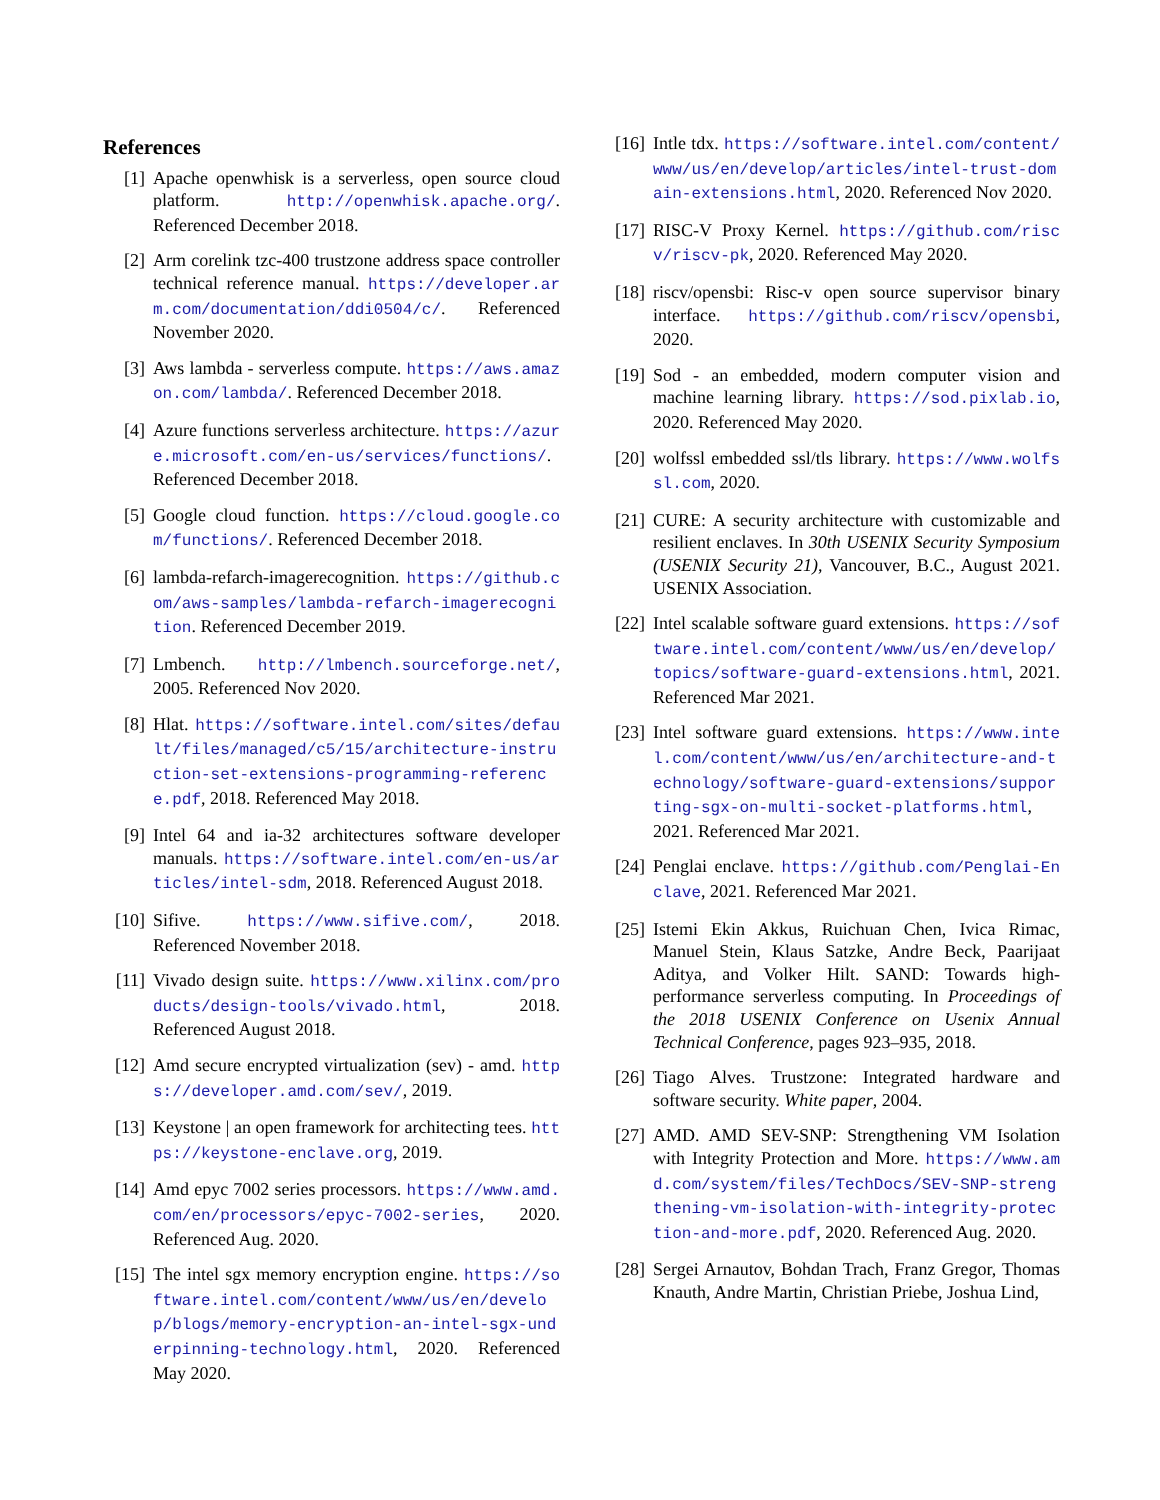References
[1] Apache openwhisk is a serverless, open source cloud platform. http://openwhisk.apache.org/. Referenced December 2018.
[2] Arm corelink tzc-400 trustzone address space controller technical reference manual. https://developer.arm.com/documentation/ddi0504/c/. Referenced November 2020.
[3] Aws lambda - serverless compute. https://aws.amazon.com/lambda/. Referenced December 2018.
[4] Azure functions serverless architecture. https://azure.microsoft.com/en-us/services/functions/. Referenced December 2018.
[5] Google cloud function. https://cloud.google.com/functions/. Referenced December 2018.
[6] lambda-refarch-imagerecognition. https://github.com/aws-samples/lambda-refarch-imagerecognition. Referenced December 2019.
[7] Lmbench. http://lmbench.sourceforge.net/, 2005. Referenced Nov 2020.
[8] Hlat. https://software.intel.com/sites/default/files/managed/c5/15/architecture-instruction-set-extensions-programming-reference.pdf, 2018. Referenced May 2018.
[9] Intel 64 and ia-32 architectures software developer manuals. https://software.intel.com/en-us/articles/intel-sdm, 2018. Referenced August 2018.
[10] Sifive. https://www.sifive.com/, 2018. Referenced November 2018.
[11] Vivado design suite. https://www.xilinx.com/products/design-tools/vivado.html, 2018. Referenced August 2018.
[12] Amd secure encrypted virtualization (sev) - amd. https://developer.amd.com/sev/, 2019.
[13] Keystone | an open framework for architecting tees. https://keystone-enclave.org, 2019.
[14] Amd epyc 7002 series processors. https://www.amd.com/en/processors/epyc-7002-series, 2020. Referenced Aug. 2020.
[15] The intel sgx memory encryption engine. https://software.intel.com/content/www/us/en/develop/blogs/memory-encryption-an-intel-sgx-underpinning-technology.html, 2020. Referenced May 2020.
[16] Intle tdx. https://software.intel.com/content/www/us/en/develop/articles/intel-trust-domain-extensions.html, 2020. Referenced Nov 2020.
[17] RISC-V Proxy Kernel. https://github.com/riscv/riscv-pk, 2020. Referenced May 2020.
[18] riscv/opensbi: Risc-v open source supervisor binary interface. https://github.com/riscv/opensbi, 2020.
[19] Sod - an embedded, modern computer vision and machine learning library. https://sod.pixlab.io, 2020. Referenced May 2020.
[20] wolfssl embedded ssl/tls library. https://www.wolfssl.com, 2020.
[21] CURE: A security architecture with customizable and resilient enclaves. In 30th USENIX Security Symposium (USENIX Security 21), Vancouver, B.C., August 2021. USENIX Association.
[22] Intel scalable software guard extensions. https://software.intel.com/content/www/us/en/develop/topics/software-guard-extensions.html, 2021. Referenced Mar 2021.
[23] Intel software guard extensions. https://www.intel.com/content/www/us/en/architecture-and-technology/software-guard-extensions/supporting-sgx-on-multi-socket-platforms.html, 2021. Referenced Mar 2021.
[24] Penglai enclave. https://github.com/Penglai-Enclave, 2021. Referenced Mar 2021.
[25] Istemi Ekin Akkus, Ruichuan Chen, Ivica Rimac, Manuel Stein, Klaus Satzke, Andre Beck, Paarijaat Aditya, and Volker Hilt. SAND: Towards high-performance serverless computing. In Proceedings of the 2018 USENIX Conference on Usenix Annual Technical Conference, pages 923–935, 2018.
[26] Tiago Alves. Trustzone: Integrated hardware and software security. White paper, 2004.
[27] AMD. AMD SEV-SNP: Strengthening VM Isolation with Integrity Protection and More. https://www.amd.com/system/files/TechDocs/SEV-SNP-strengthening-vm-isolation-with-integrity-protection-and-more.pdf, 2020. Referenced Aug. 2020.
[28] Sergei Arnautov, Bohdan Trach, Franz Gregor, Thomas Knauth, Andre Martin, Christian Priebe, Joshua Lind,